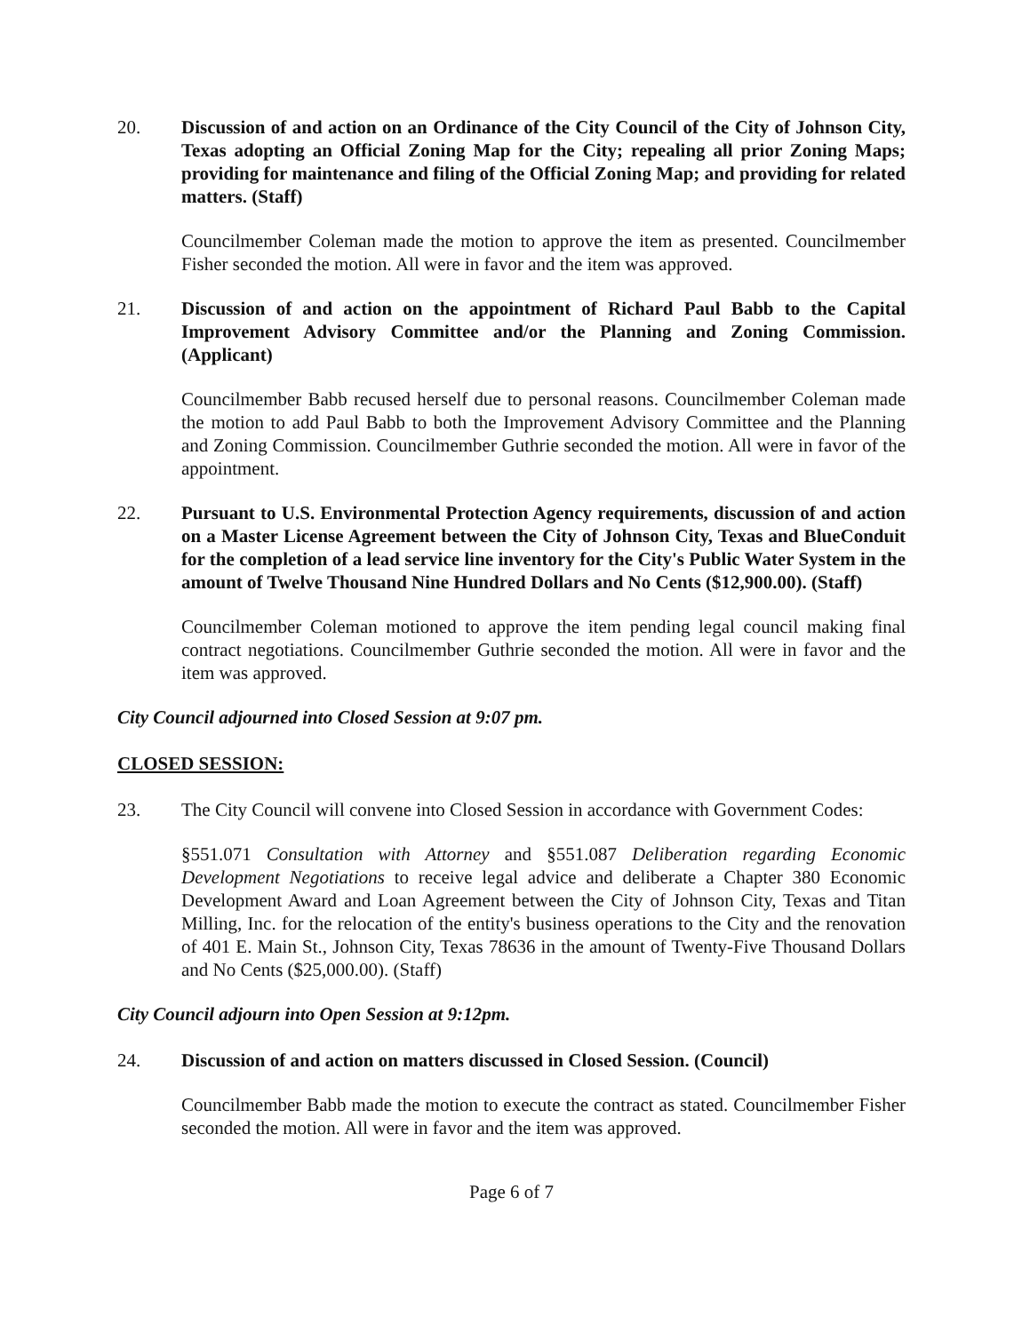20. Discussion of and action on an Ordinance of the City Council of the City of Johnson City, Texas adopting an Official Zoning Map for the City; repealing all prior Zoning Maps; providing for maintenance and filing of the Official Zoning Map; and providing for related matters. (Staff)
Councilmember Coleman made the motion to approve the item as presented. Councilmember Fisher seconded the motion. All were in favor and the item was approved.
21. Discussion of and action on the appointment of Richard Paul Babb to the Capital Improvement Advisory Committee and/or the Planning and Zoning Commission. (Applicant)
Councilmember Babb recused herself due to personal reasons. Councilmember Coleman made the motion to add Paul Babb to both the Improvement Advisory Committee and the Planning and Zoning Commission. Councilmember Guthrie seconded the motion. All were in favor of the appointment.
22. Pursuant to U.S. Environmental Protection Agency requirements, discussion of and action on a Master License Agreement between the City of Johnson City, Texas and BlueConduit for the completion of a lead service line inventory for the City's Public Water System in the amount of Twelve Thousand Nine Hundred Dollars and No Cents ($12,900.00). (Staff)
Councilmember Coleman motioned to approve the item pending legal council making final contract negotiations. Councilmember Guthrie seconded the motion. All were in favor and the item was approved.
City Council adjourned into Closed Session at 9:07 pm.
CLOSED SESSION:
23. The City Council will convene into Closed Session in accordance with Government Codes:
§551.071 Consultation with Attorney and §551.087 Deliberation regarding Economic Development Negotiations to receive legal advice and deliberate a Chapter 380 Economic Development Award and Loan Agreement between the City of Johnson City, Texas and Titan Milling, Inc. for the relocation of the entity's business operations to the City and the renovation of 401 E. Main St., Johnson City, Texas 78636 in the amount of Twenty-Five Thousand Dollars and No Cents ($25,000.00). (Staff)
City Council adjourn into Open Session at 9:12pm.
24. Discussion of and action on matters discussed in Closed Session. (Council)
Councilmember Babb made the motion to execute the contract as stated. Councilmember Fisher seconded the motion. All were in favor and the item was approved.
Page 6 of 7